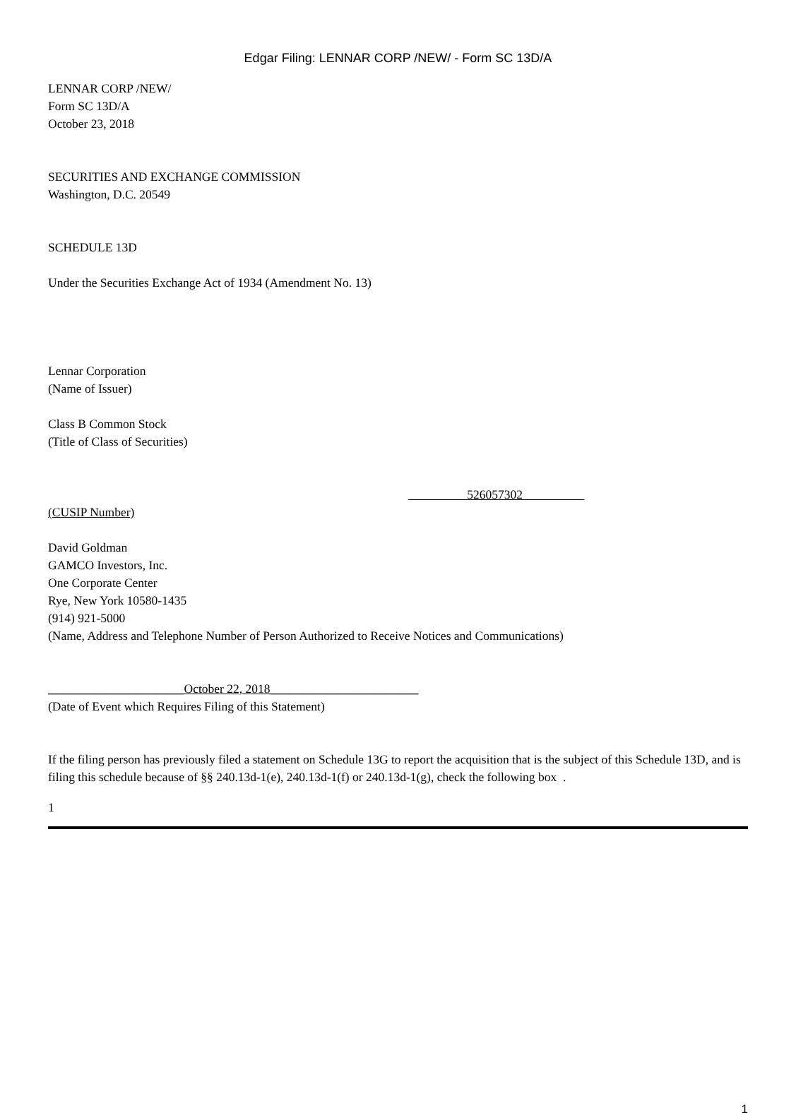Edgar Filing: LENNAR CORP /NEW/ - Form SC 13D/A
LENNAR CORP /NEW/
Form SC 13D/A
October 23, 2018
SECURITIES AND EXCHANGE COMMISSION
Washington, D.C. 20549
SCHEDULE 13D
Under the Securities Exchange Act of 1934 (Amendment No. 13)
Lennar Corporation
(Name of Issuer)
Class B Common Stock
(Title of Class of Securities)
526057302
(CUSIP Number)
David Goldman
GAMCO Investors, Inc.
One Corporate Center
Rye, New York 10580-1435
(914) 921-5000
(Name, Address and Telephone Number of Person Authorized to Receive Notices and Communications)
______________________October 22, 2018________________________
(Date of Event which Requires Filing of this Statement)
If the filing person has previously filed a statement on Schedule 13G to report the acquisition that is the subject of this Schedule 13D, and is filing this schedule because of §§ 240.13d-1(e), 240.13d-1(f) or 240.13d-1(g), check the following box .
1
1